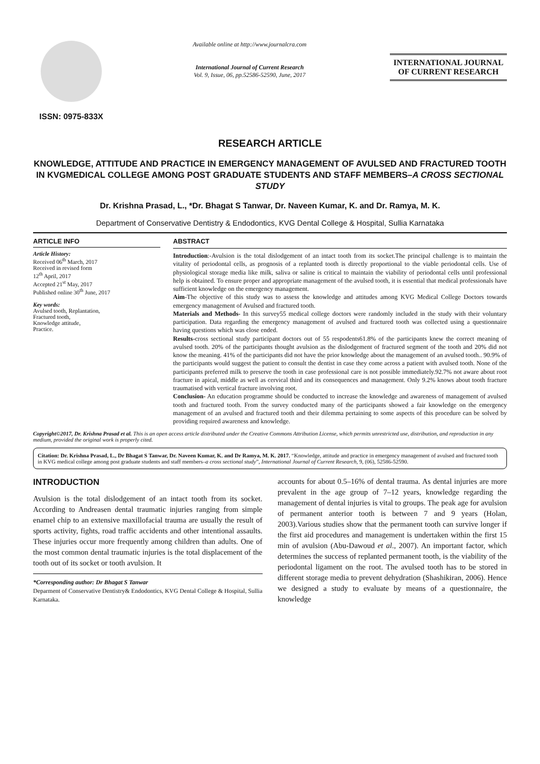ISSN: 0975-833X
Available online at http://www.journalcra.com
International Journal of Current Research
Vol. 9, Issue, 06, pp.52586-52590, June, 2017
INTERNATIONAL JOURNAL
OF CURRENT RESEARCH
RESEARCH ARTICLE
KNOWLEDGE, ATTITUDE AND PRACTICE IN EMERGENCY MANAGEMENT OF AVULSED AND FRACTURED TOOTH IN KVGMEDICAL COLLEGE AMONG POST GRADUATE STUDENTS AND STAFF MEMBERS–A CROSS SECTIONAL STUDY
Dr. Krishna Prasad, L., *Dr. Bhagat S Tanwar, Dr. Naveen Kumar, K. and Dr. Ramya, M. K.
Department of Conservative Dentistry & Endodontics, KVG Dental College & Hospital, Sullia Karnataka
ARTICLE INFO
Article History:
Received 06<sup>th</sup> March, 2017
Received in revised form
12<sup>th</sup> April, 2017
Accepted 21<sup>st</sup> May, 2017
Published online 30<sup>th</sup> June, 2017
Key words:
Avulsed tooth, Replantation,
Fractured tooth,
Knowledge attitude,
Practice.
ABSTRACT
Introduction:-Avulsion is the total dislodgement of an intact tooth from its socket.The principal challenge is to maintain the vitality of periodontal cells, as prognosis of a replanted tooth is directly proportional to the viable periodontal cells. Use of physiological storage media like milk, saliva or saline is critical to maintain the viability of periodontal cells until professional help is obtained. To ensure proper and appropriate management of the avulsed tooth, it is essential that medical professionals have sufficient knowledge on the emergency management.
Aim-The objective of this study was to assess the knowledge and attitudes among KVG Medical College Doctors towards emergency management of Avulsed and fractured tooth.
Materials and Methods- In this survey55 medical college doctors were randomly included in the study with their voluntary participation. Data regarding the emergency management of avulsed and fractured tooth was collected using a questionnaire having questions which was close ended.
Results-cross sectional study participant doctors out of 55 respodents61.8% of the participants knew the correct meaning of avulsed tooth. 20% of the participants thought avulsion as the dislodgement of fractured segment of the tooth and 20% did not know the meaning. 41% of the participants did not have the prior knowledge about the management of an avulsed tooth.. 90.9% of the participants would suggest the patient to consult the dentist in case they come across a patient with avulsed tooth. None of the participants preferred milk to preserve the tooth in case professional care is not possible immediately.92.7% not aware about root fracture in apical, middle as well as cervical third and its consequences and management. Only 9.2% knows about tooth fracture traumatised with vertical fracture involving root.
Conclusion- An education programme should be conducted to increase the knowledge and awareness of management of avulsed tooth and fractured tooth. From the survey conducted many of the participants showed a fair knowledge on the emergency management of an avulsed and fractured tooth and their dilemma pertaining to some aspects of this procedure can be solved by providing required awareness and knowledge.
Copyright©2017, Dr. Krishna Prasad et al. This is an open access article distributed under the Creative Commons Attribution License, which permits unrestricted use, distribution, and reproduction in any medium, provided the original work is properly cited.
Citation: Dr. Krishna Prasad, L., Dr Bhagat S Tanwar, Dr. Naveen Kumar, K. and Dr Ramya, M. K. 2017. “Knowledge, attitude and practice in emergency management of avulsed and fractured tooth in KVG medical college among post graduate students and staff members–a cross sectional study”, International Journal of Current Research, 9, (06), 52586-52590.
INTRODUCTION
Avulsion is the total dislodgement of an intact tooth from its socket. According to Andreasen dental traumatic injuries ranging from simple enamel chip to an extensive maxillofacial trauma are usually the result of sports activity, fights, road traffic accidents and other intentional assaults. These injuries occur more frequently among children than adults. One of the most common dental traumatic injuries is the total displacement of the tooth out of its socket or tooth avulsion. It
*Corresponding author: Dr Bhagat S Tanwar
Deparment of Conservative Dentistry& Endodontics, KVG Dental College & Hospital, Sullia Karnataka.
accounts for about 0.5–16% of dental trauma. As dental injuries are more prevalent in the age group of 7–12 years, knowledge regarding the management of dental injuries is vital to groups. The peak age for avulsion of permanent anterior tooth is between 7 and 9 years (Holan, 2003).Various studies show that the permanent tooth can survive longer if the first aid procedures and management is undertaken within the first 15 min of avulsion (Abu-Dawoud et al., 2007). An important factor, which determines the success of replanted permanent tooth, is the viability of the periodontal ligament on the root. The avulsed tooth has to be stored in different storage media to prevent dehydration (Shashikiran, 2006). Hence we designed a study to evaluate by means of a questionnaire, the knowledge